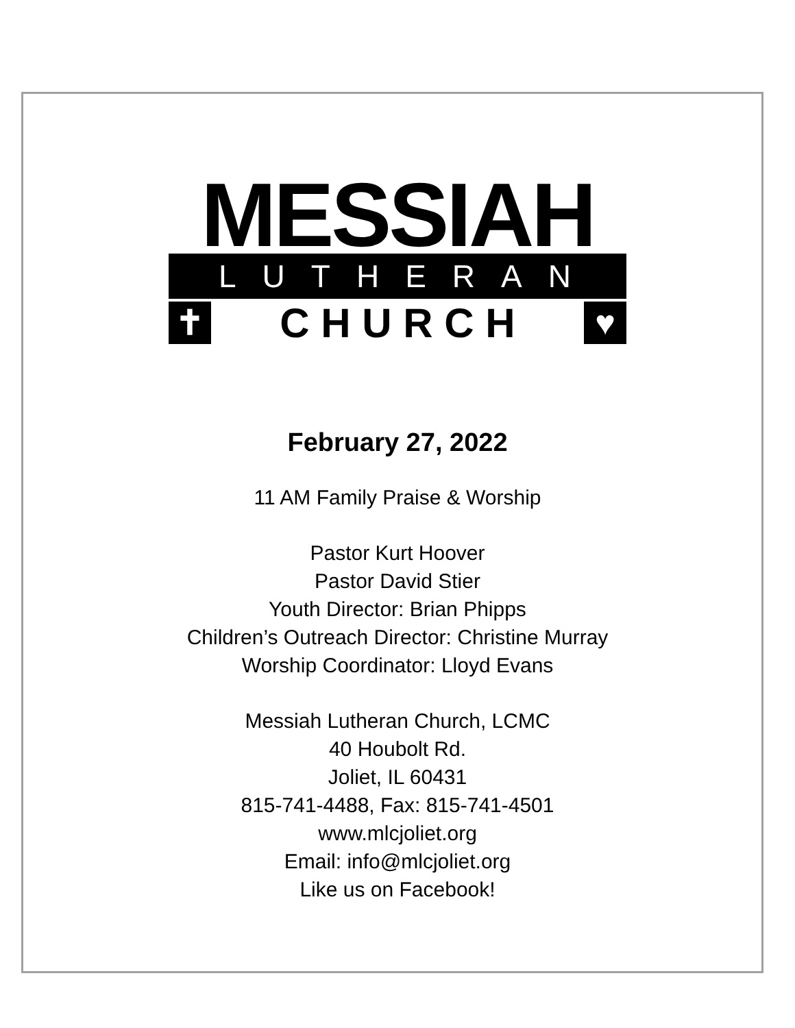MESSIAH
LUTHERAN
✝ C H U R C H ♥
February 27, 2022
11 AM Family Praise & Worship
Pastor Kurt Hoover
Pastor David Stier
Youth Director: Brian Phipps
Children’s Outreach Director: Christine Murray
Worship Coordinator: Lloyd Evans
Messiah Lutheran Church, LCMC
40 Houbolt Rd.
Joliet, IL 60431
815-741-4488, Fax: 815-741-4501
www.mlcjoliet.org
Email: info@mlcjoliet.org
Like us on Facebook!